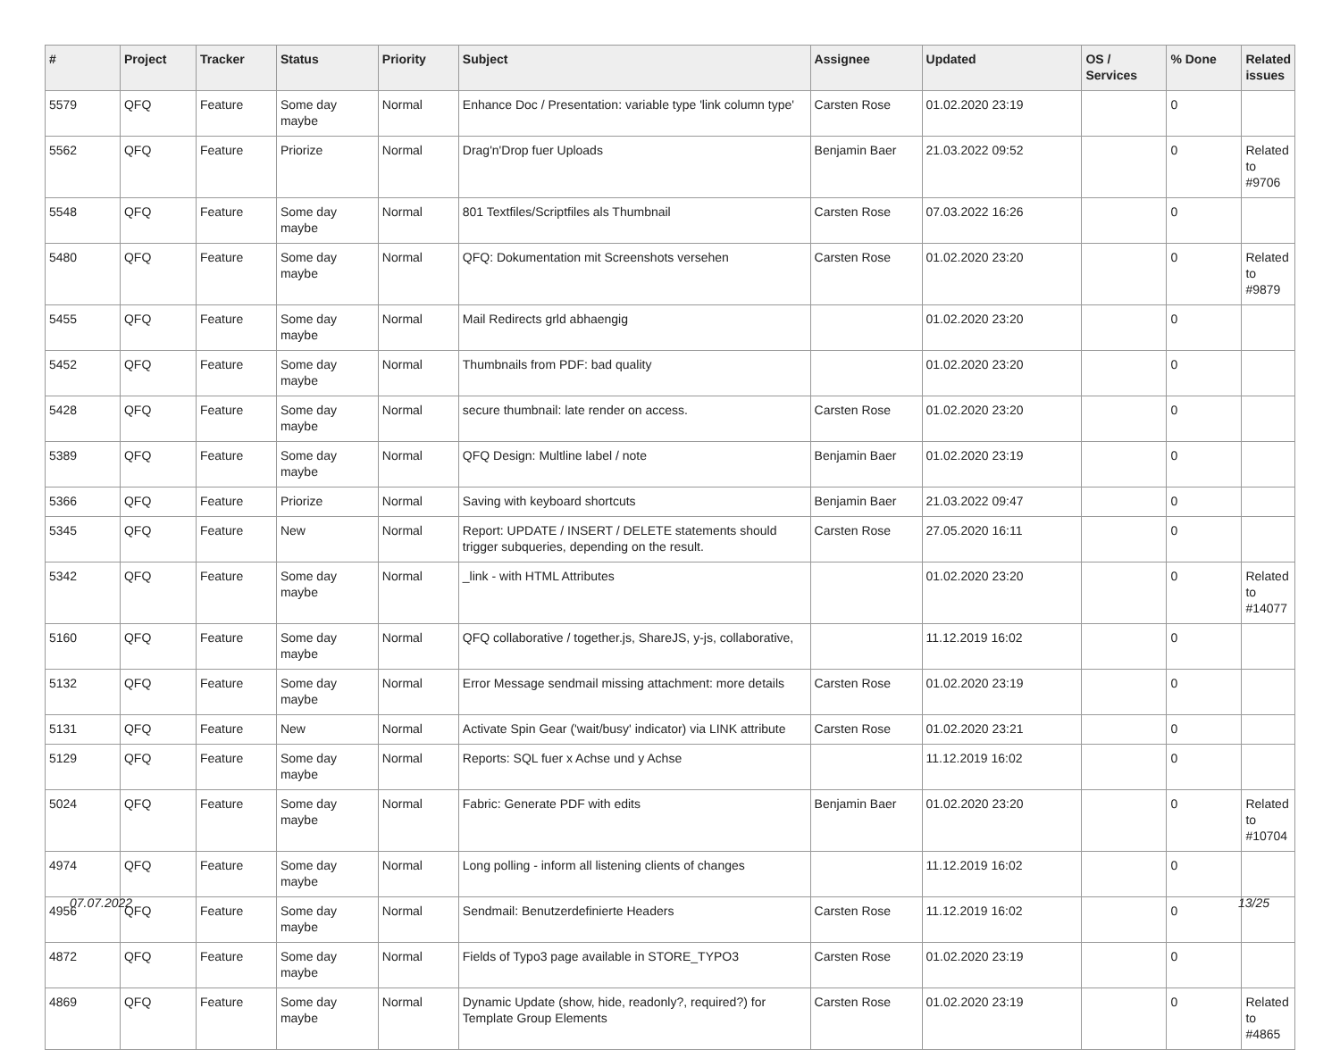| # | Project | Tracker | Status | Priority | Subject | Assignee | Updated | OS / Services | % Done | Related issues |
| --- | --- | --- | --- | --- | --- | --- | --- | --- | --- | --- |
| 5579 | QFQ | Feature | Some day maybe | Normal | Enhance Doc / Presentation: variable type 'link column type' | Carsten Rose | 01.02.2020 23:19 | | 0 | |
| 5562 | QFQ | Feature | Priorize | Normal | Drag'n'Drop fuer Uploads | Benjamin Baer | 21.03.2022 09:52 | | 0 | Related to #9706 |
| 5548 | QFQ | Feature | Some day maybe | Normal | 801 Textfiles/Scriptfiles als Thumbnail | Carsten Rose | 07.03.2022 16:26 | | 0 | |
| 5480 | QFQ | Feature | Some day maybe | Normal | QFQ: Dokumentation mit Screenshots versehen | Carsten Rose | 01.02.2020 23:20 | | 0 | Related to #9879 |
| 5455 | QFQ | Feature | Some day maybe | Normal | Mail Redirects grld abhaengig | | 01.02.2020 23:20 | | 0 | |
| 5452 | QFQ | Feature | Some day maybe | Normal | Thumbnails from PDF: bad quality | | 01.02.2020 23:20 | | 0 | |
| 5428 | QFQ | Feature | Some day maybe | Normal | secure thumbnail: late render on access. | Carsten Rose | 01.02.2020 23:20 | | 0 | |
| 5389 | QFQ | Feature | Some day maybe | Normal | QFQ Design: Multline label / note | Benjamin Baer | 01.02.2020 23:19 | | 0 | |
| 5366 | QFQ | Feature | Priorize | Normal | Saving with keyboard shortcuts | Benjamin Baer | 21.03.2022 09:47 | | 0 | |
| 5345 | QFQ | Feature | New | Normal | Report: UPDATE / INSERT / DELETE statements should trigger subqueries, depending on the result. | Carsten Rose | 27.05.2020 16:11 | | 0 | |
| 5342 | QFQ | Feature | Some day maybe | Normal | _link - with HTML Attributes | | 01.02.2020 23:20 | | 0 | Related to #14077 |
| 5160 | QFQ | Feature | Some day maybe | Normal | QFQ collaborative / together.js, ShareJS, y-js, collaborative, | | 11.12.2019 16:02 | | 0 | |
| 5132 | QFQ | Feature | Some day maybe | Normal | Error Message sendmail missing attachment: more details | Carsten Rose | 01.02.2020 23:19 | | 0 | |
| 5131 | QFQ | Feature | New | Normal | Activate Spin Gear ('wait/busy' indicator) via LINK attribute | Carsten Rose | 01.02.2020 23:21 | | 0 | |
| 5129 | QFQ | Feature | Some day maybe | Normal | Reports: SQL fuer x Achse und y Achse | | 11.12.2019 16:02 | | 0 | |
| 5024 | QFQ | Feature | Some day maybe | Normal | Fabric: Generate PDF with edits | Benjamin Baer | 01.02.2020 23:20 | | 0 | Related to #10704 |
| 4974 | QFQ | Feature | Some day maybe | Normal | Long polling - inform all listening clients of changes | | 11.12.2019 16:02 | | 0 | |
| 4956 | QFQ | Feature | Some day maybe | Normal | Sendmail: Benutzerdefinierte Headers | Carsten Rose | 11.12.2019 16:02 | | 0 | |
| 4872 | QFQ | Feature | Some day maybe | Normal | Fields of Typo3 page available in STORE_TYPO3 | Carsten Rose | 01.02.2020 23:19 | | 0 | |
| 4869 | QFQ | Feature | Some day maybe | Normal | Dynamic Update (show, hide, readonly?, required?) for Template Group Elements | Carsten Rose | 01.02.2020 23:19 | | 0 | Related to #4865 |
07.07.2022 13/25